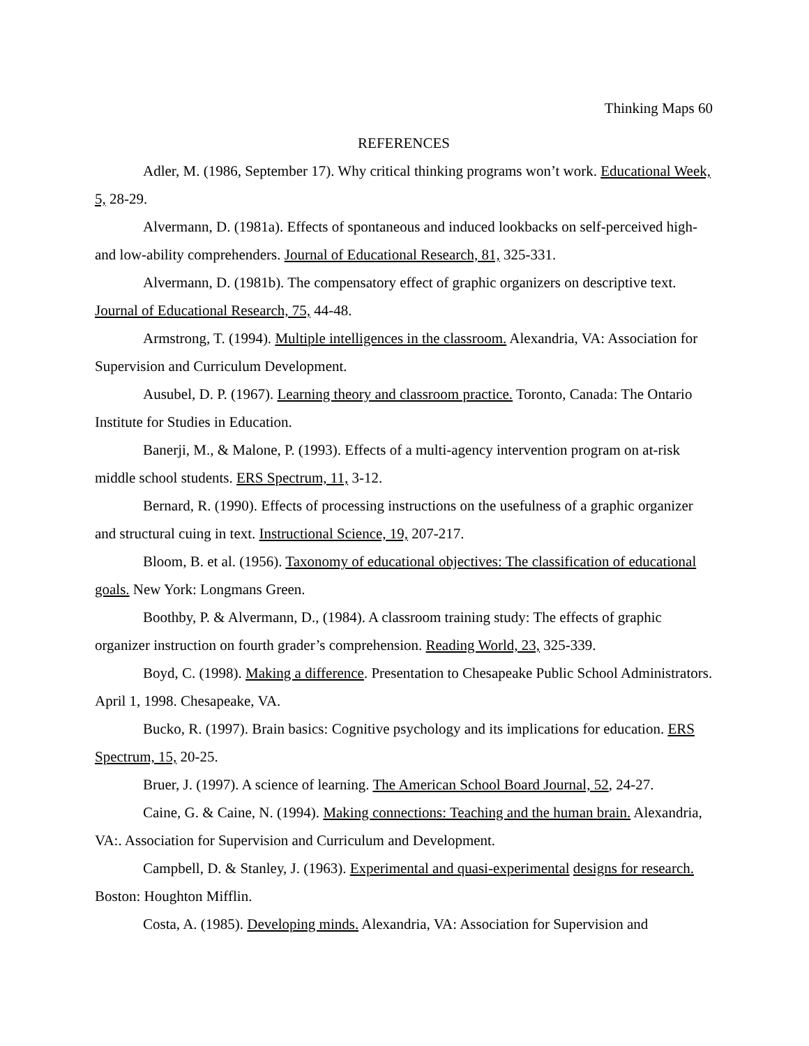Thinking Maps 60
REFERENCES
Adler, M. (1986, September 17). Why critical thinking programs won’t work. Educational Week, 5, 28-29.
Alvermann, D. (1981a). Effects of spontaneous and induced lookbacks on self-perceived high-and low-ability comprehenders. Journal of Educational Research, 81, 325-331.
Alvermann, D. (1981b). The compensatory effect of graphic organizers on descriptive text. Journal of Educational Research, 75, 44-48.
Armstrong, T. (1994). Multiple intelligences in the classroom. Alexandria, VA: Association for Supervision and Curriculum Development.
Ausubel, D. P. (1967). Learning theory and classroom practice. Toronto, Canada: The Ontario Institute for Studies in Education.
Banerji, M., & Malone, P. (1993). Effects of a multi-agency intervention program on at-risk middle school students. ERS Spectrum, 11, 3-12.
Bernard, R. (1990). Effects of processing instructions on the usefulness of a graphic organizer and structural cuing in text. Instructional Science, 19, 207-217.
Bloom, B. et al. (1956). Taxonomy of educational objectives: The classification of educational goals. New York: Longmans Green.
Boothby, P. & Alvermann, D., (1984). A classroom training study: The effects of graphic organizer instruction on fourth grader’s comprehension. Reading World, 23, 325-339.
Boyd, C. (1998). Making a difference. Presentation to Chesapeake Public School Administrators. April 1, 1998. Chesapeake, VA.
Bucko, R. (1997). Brain basics: Cognitive psychology and its implications for education. ERS Spectrum, 15, 20-25.
Bruer, J. (1997). A science of learning. The American School Board Journal, 52, 24-27.
Caine, G. & Caine, N. (1994). Making connections: Teaching and the human brain. Alexandria, VA:. Association for Supervision and Curriculum and Development.
Campbell, D. & Stanley, J. (1963). Experimental and quasi-experimental designs for research. Boston: Houghton Mifflin.
Costa, A. (1985). Developing minds. Alexandria, VA: Association for Supervision and